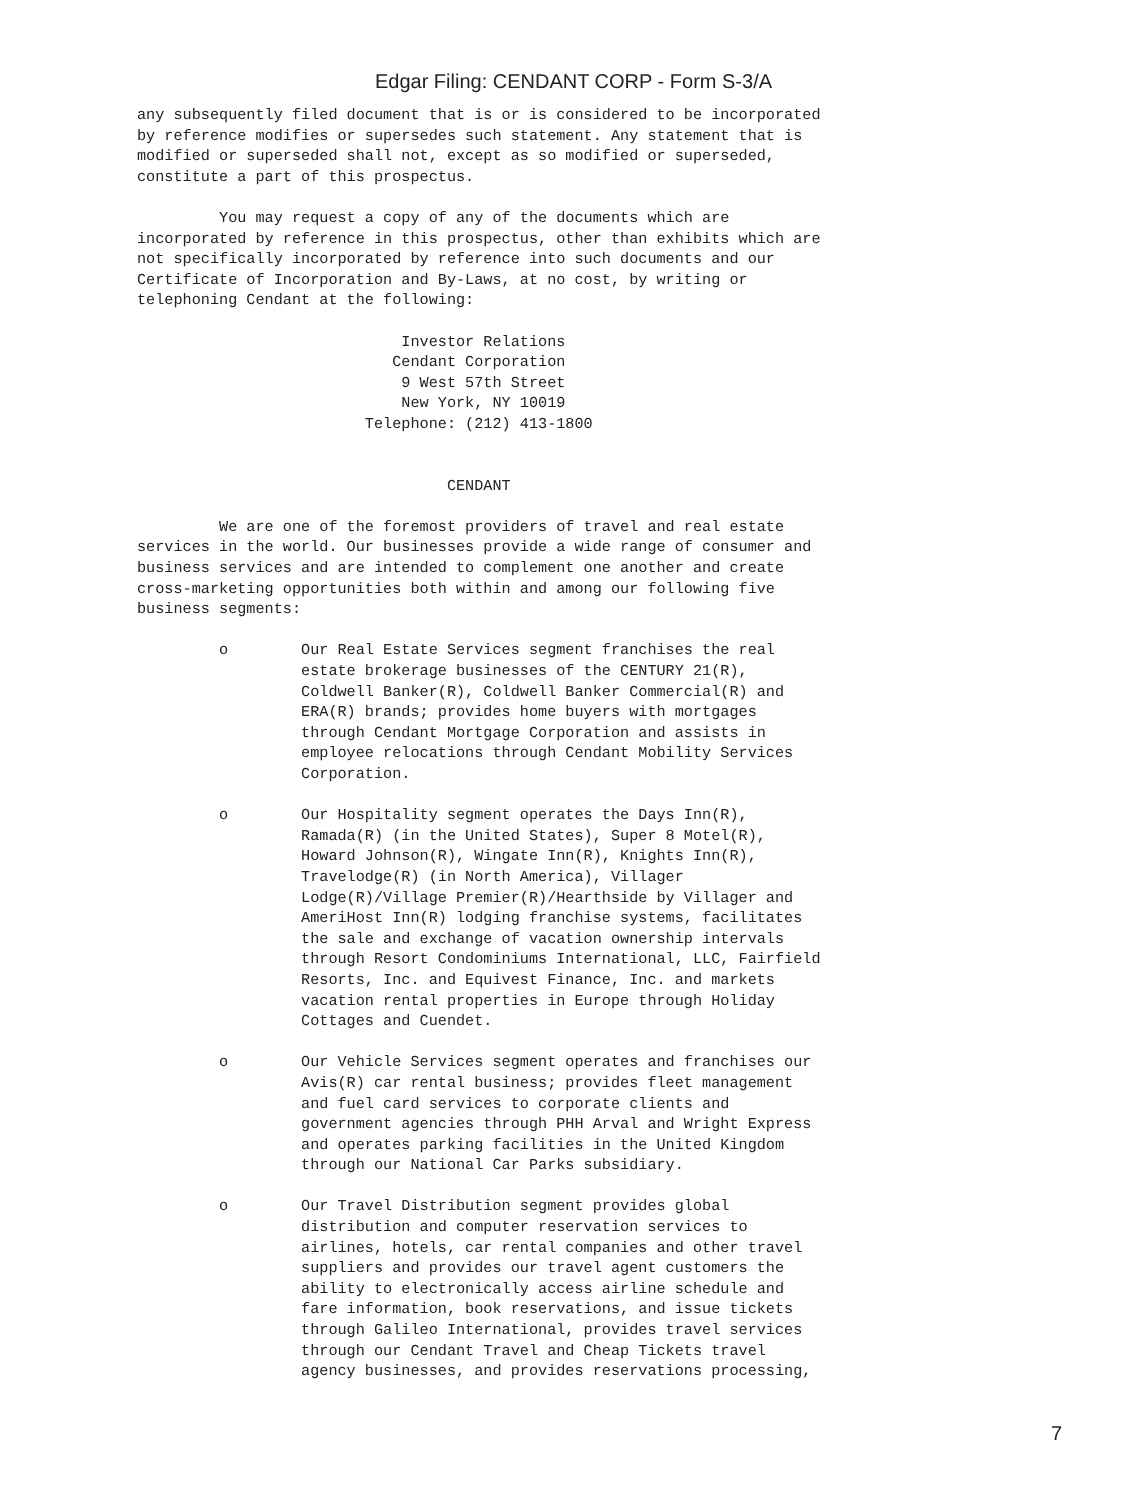Edgar Filing: CENDANT CORP - Form S-3/A
any subsequently filed document that is or is considered to be incorporated
by reference modifies or supersedes such statement. Any statement that is
modified or superseded shall not, except as so modified or superseded,
constitute a part of this prospectus.

         You may request a copy of any of the documents which are
incorporated by reference in this prospectus, other than exhibits which are
not specifically incorporated by reference into such documents and our
Certificate of Incorporation and By-Laws, at no cost, by writing or
telephoning Cendant at the following:

                             Investor Relations
                            Cendant Corporation
                             9 West 57th Street
                             New York, NY 10019
                         Telephone: (212) 413-1800


                                  CENDANT

         We are one of the foremost providers of travel and real estate
services in the world. Our businesses provide a wide range of consumer and
business services and are intended to complement one another and create
cross-marketing opportunities both within and among our following five
business segments:

         o        Our Real Estate Services segment franchises the real
                  estate brokerage businesses of the CENTURY 21(R),
                  Coldwell Banker(R), Coldwell Banker Commercial(R) and
                  ERA(R) brands; provides home buyers with mortgages
                  through Cendant Mortgage Corporation and assists in
                  employee relocations through Cendant Mobility Services
                  Corporation.

         o        Our Hospitality segment operates the Days Inn(R),
                  Ramada(R) (in the United States), Super 8 Motel(R),
                  Howard Johnson(R), Wingate Inn(R), Knights Inn(R),
                  Travelodge(R) (in North America), Villager
                  Lodge(R)/Village Premier(R)/Hearthside by Villager and
                  AmeriHost Inn(R) lodging franchise systems, facilitates
                  the sale and exchange of vacation ownership intervals
                  through Resort Condominiums International, LLC, Fairfield
                  Resorts, Inc. and Equivest Finance, Inc. and markets
                  vacation rental properties in Europe through Holiday
                  Cottages and Cuendet.

         o        Our Vehicle Services segment operates and franchises our
                  Avis(R) car rental business; provides fleet management
                  and fuel card services to corporate clients and
                  government agencies through PHH Arval and Wright Express
                  and operates parking facilities in the United Kingdom
                  through our National Car Parks subsidiary.

         o        Our Travel Distribution segment provides global
                  distribution and computer reservation services to
                  airlines, hotels, car rental companies and other travel
                  suppliers and provides our travel agent customers the
                  ability to electronically access airline schedule and
                  fare information, book reservations, and issue tickets
                  through Galileo International, provides travel services
                  through our Cendant Travel and Cheap Tickets travel
                  agency businesses, and provides reservations processing,
7